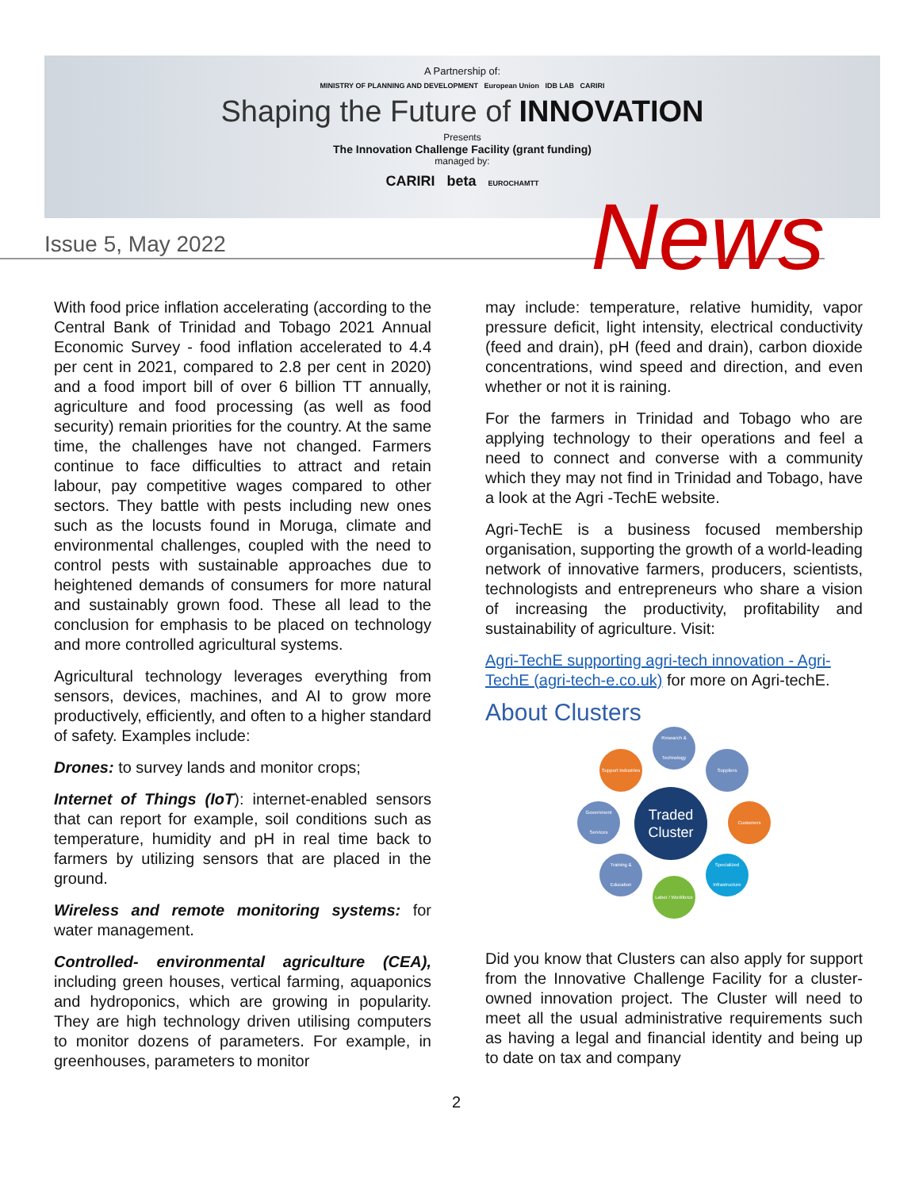A Partnership of:
MINISTRY OF PLANNING AND DEVELOPMENT European Union IDB LAB CARIRI
Shaping the Future of INNOVATION
Presents
The Innovation Challenge Facility (grant funding)
managed by:
CARIRI beta EUROCHAMTT
Issue 5, May 2022 News
With food price inflation accelerating (according to the Central Bank of Trinidad and Tobago 2021 Annual Economic Survey - food inflation accelerated to 4.4 per cent in 2021, compared to 2.8 per cent in 2020) and a food import bill of over 6 billion TT annually, agriculture and food processing (as well as food security) remain priorities for the country. At the same time, the challenges have not changed. Farmers continue to face difficulties to attract and retain labour, pay competitive wages compared to other sectors. They battle with pests including new ones such as the locusts found in Moruga, climate and environmental challenges, coupled with the need to control pests with sustainable approaches due to heightened demands of consumers for more natural and sustainably grown food. These all lead to the conclusion for emphasis to be placed on technology and more controlled agricultural systems.
Agricultural technology leverages everything from sensors, devices, machines, and AI to grow more productively, efficiently, and often to a higher standard of safety. Examples include:
Drones: to survey lands and monitor crops;
Internet of Things (IoT): internet-enabled sensors that can report for example, soil conditions such as temperature, humidity and pH in real time back to farmers by utilizing sensors that are placed in the ground.
Wireless and remote monitoring systems: for water management.
Controlled- environmental agriculture (CEA), including green houses, vertical farming, aquaponics and hydroponics, which are growing in popularity. They are high technology driven utilising computers to monitor dozens of parameters. For example, in greenhouses, parameters to monitor
may include: temperature, relative humidity, vapor pressure deficit, light intensity, electrical conductivity (feed and drain), pH (feed and drain), carbon dioxide concentrations, wind speed and direction, and even whether or not it is raining.
For the farmers in Trinidad and Tobago who are applying technology to their operations and feel a need to connect and converse with a community which they may not find in Trinidad and Tobago, have a look at the Agri -TechE website.
Agri-TechE is a business focused membership organisation, supporting the growth of a world-leading network of innovative farmers, producers, scientists, technologists and entrepreneurs who share a vision of increasing the productivity, profitability and sustainability of agriculture. Visit:
Agri-TechE supporting agri-tech innovation - Agri-TechE (agri-tech-e.co.uk) for more on Agri-techE.
About Clusters
Research & Technology
Support Industries
Suppliers
Government Services
Traded Cluster
Customers
Training & Education
Specialized Infrastructure
Labor / Workforce
Did you know that Clusters can also apply for support from the Innovative Challenge Facility for a cluster-owned innovation project. The Cluster will need to meet all the usual administrative requirements such as having a legal and financial identity and being up to date on tax and company
2